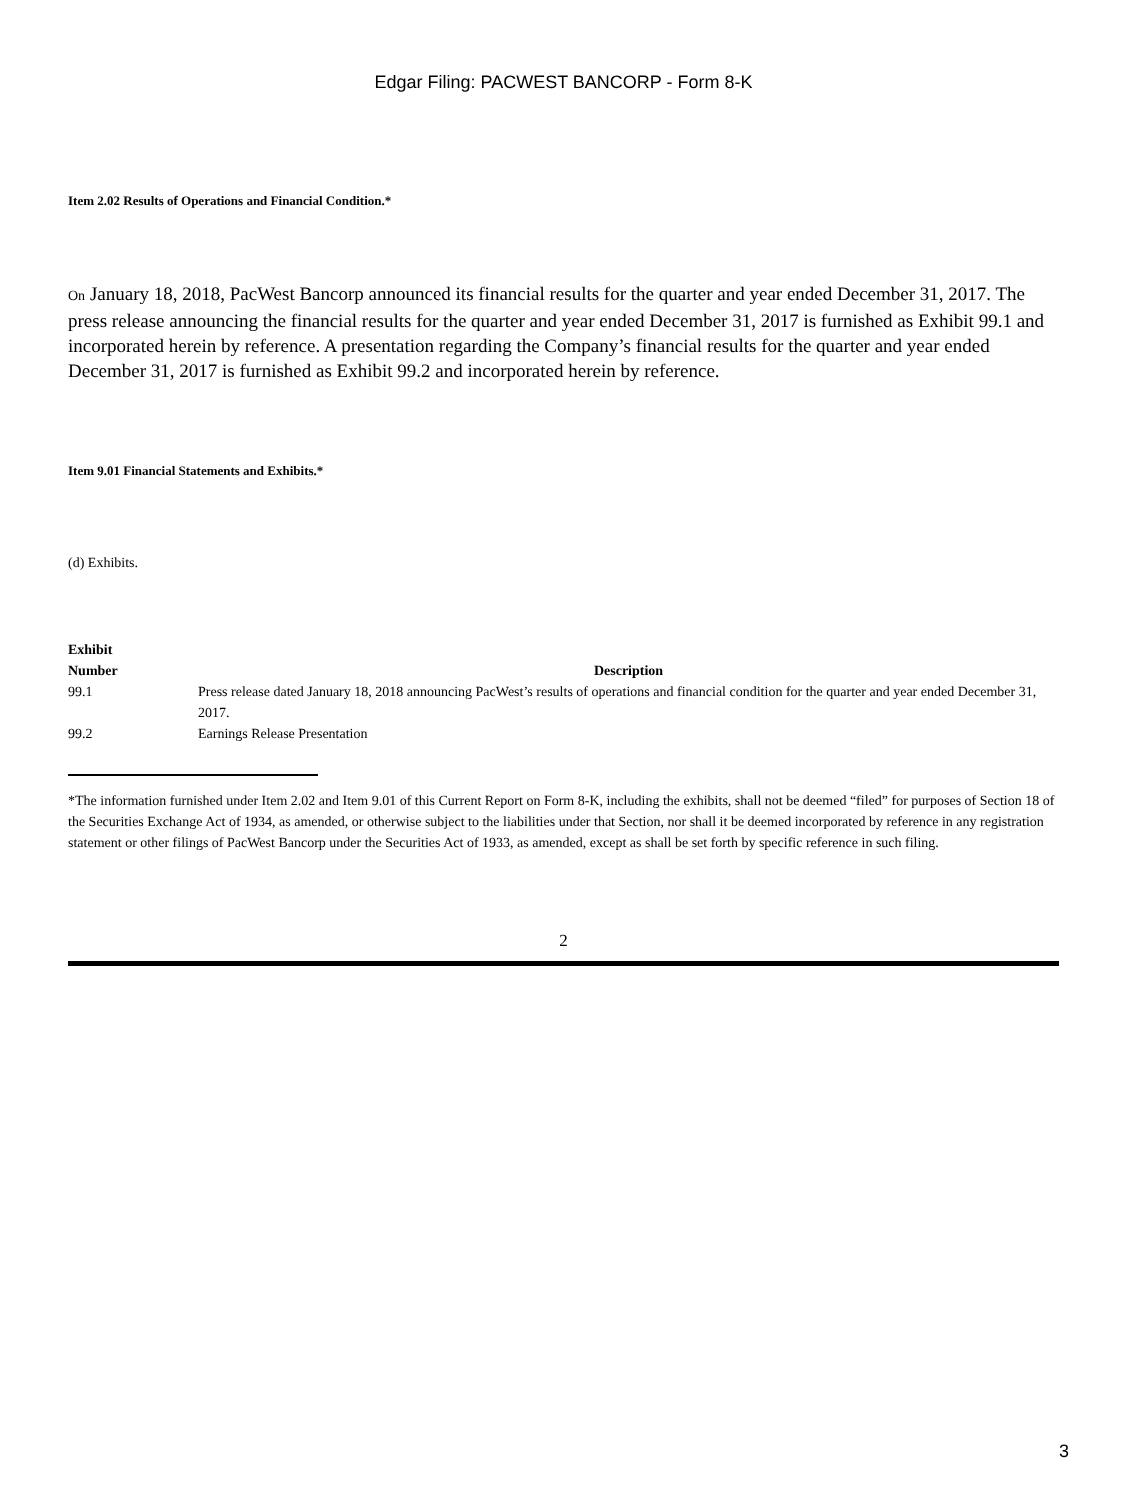Edgar Filing: PACWEST BANCORP - Form 8-K
Item 2.02 Results of Operations and Financial Condition.*
On January 18, 2018, PacWest Bancorp announced its financial results for the quarter and year ended December 31, 2017. The press release announcing the financial results for the quarter and year ended December 31, 2017 is furnished as Exhibit 99.1 and incorporated herein by reference. A presentation regarding the Company’s financial results for the quarter and year ended December 31, 2017 is furnished as Exhibit 99.2 and incorporated herein by reference.
Item 9.01 Financial Statements and Exhibits.*
(d) Exhibits.
| Exhibit Number | Description |
| --- | --- |
| 99.1 | Press release dated January 18, 2018 announcing PacWest’s results of operations and financial condition for the quarter and year ended December 31, 2017. |
| 99.2 | Earnings Release Presentation |
*The information furnished under Item 2.02 and Item 9.01 of this Current Report on Form 8-K, including the exhibits, shall not be deemed “filed” for purposes of Section 18 of the Securities Exchange Act of 1934, as amended, or otherwise subject to the liabilities under that Section, nor shall it be deemed incorporated by reference in any registration statement or other filings of PacWest Bancorp under the Securities Act of 1933, as amended, except as shall be set forth by specific reference in such filing.
2
3